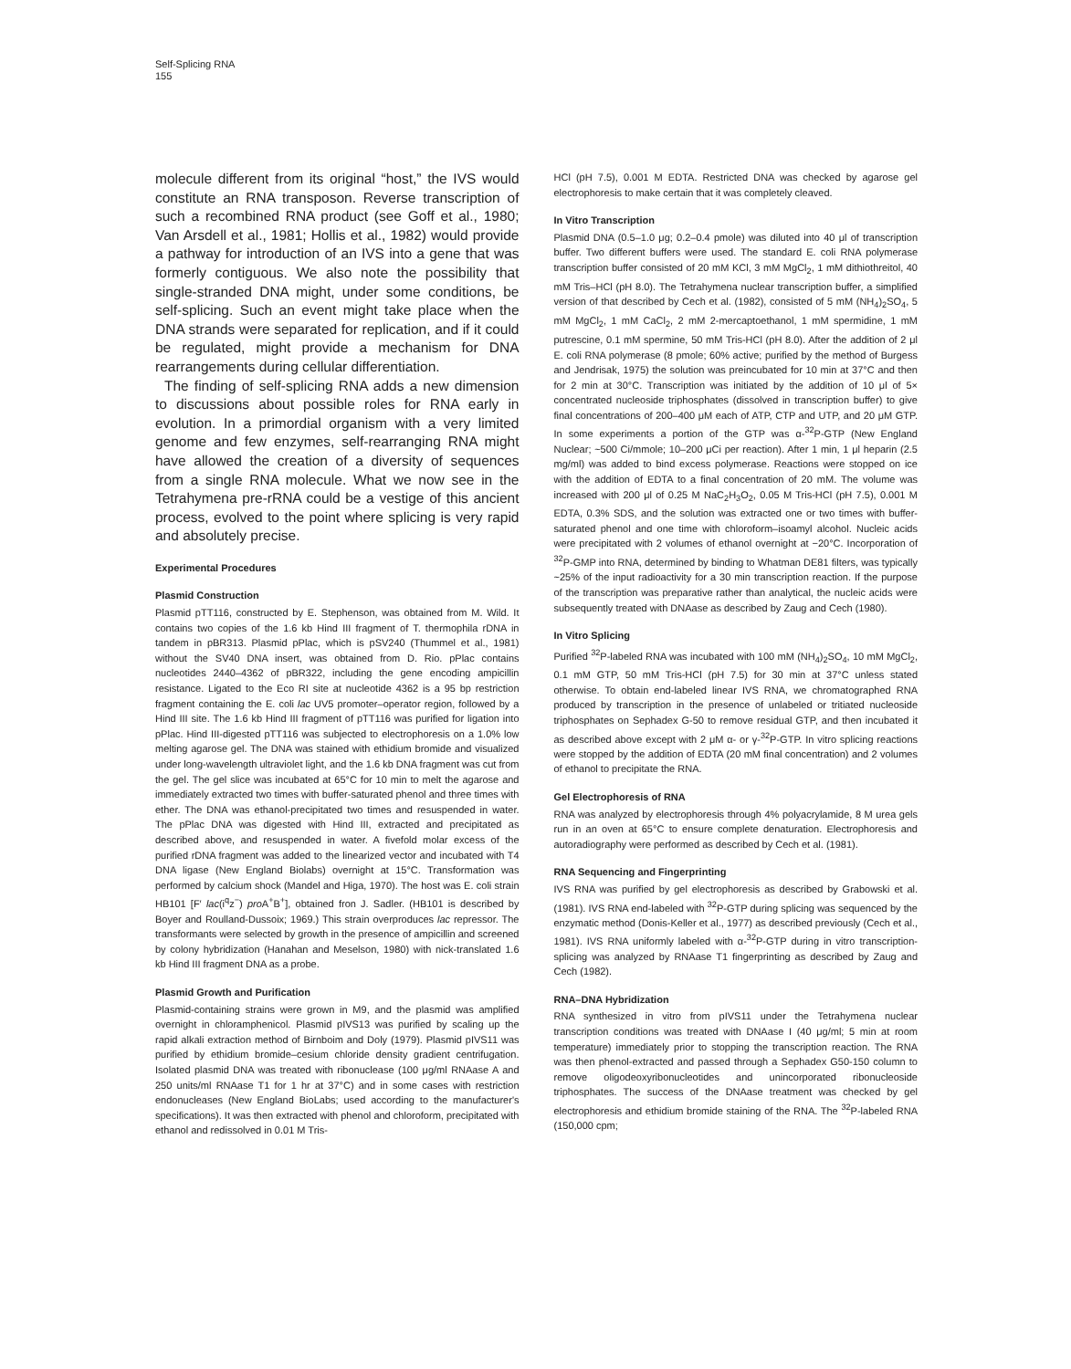Self-Splicing RNA
155
molecule different from its original “host,” the IVS would constitute an RNA transposon. Reverse transcription of such a recombined RNA product (see Goff et al., 1980; Van Arsdell et al., 1981; Hollis et al., 1982) would provide a pathway for introduction of an IVS into a gene that was formerly contiguous. We also note the possibility that single-stranded DNA might, under some conditions, be self-splicing. Such an event might take place when the DNA strands were separated for replication, and if it could be regulated, might provide a mechanism for DNA rearrangements during cellular differentiation.
The finding of self-splicing RNA adds a new dimension to discussions about possible roles for RNA early in evolution. In a primordial organism with a very limited genome and few enzymes, self-rearranging RNA might have allowed the creation of a diversity of sequences from a single RNA molecule. What we now see in the Tetrahymena pre-rRNA could be a vestige of this ancient process, evolved to the point where splicing is very rapid and absolutely precise.
Experimental Procedures
Plasmid Construction
Plasmid pTT116, constructed by E. Stephenson, was obtained from M. Wild. It contains two copies of the 1.6 kb Hind III fragment of T. thermophila rDNA in tandem in pBR313. Plasmid pPlac, which is pSV240 (Thummel et al., 1981) without the SV40 DNA insert, was obtained from D. Rio. pPlac contains nucleotides 2440–4362 of pBR322, including the gene encoding ampicillin resistance. Ligated to the Eco RI site at nucleotide 4362 is a 95 bp restriction fragment containing the E. coli lac UV5 promoter–operator region, followed by a Hind III site. The 1.6 kb Hind III fragment of pTT116 was purified for ligation into pPlac. Hind III-digested pTT116 was subjected to electrophoresis on a 1.0% low melting agarose gel. The DNA was stained with ethidium bromide and visualized under long-wavelength ultraviolet light, and the 1.6 kb DNA fragment was cut from the gel. The gel slice was incubated at 65°C for 10 min to melt the agarose and immediately extracted two times with buffer-saturated phenol and three times with ether. The DNA was ethanol-precipitated two times and resuspended in water. The pPlac DNA was digested with Hind III, extracted and precipitated as described above, and resuspended in water. A fivefold molar excess of the purified rDNA fragment was added to the linearized vector and incubated with T4 DNA ligase (New England Biolabs) overnight at 15°C. Transformation was performed by calcium shock (Mandel and Higa, 1970). The host was E. coli strain HB101 [F′ lac(i<sup>q</sup>z<sup>−</sup>) pro A<sup>+</sup>B<sup>+</sup>], obtained fron J. Sadler. (HB101 is described by Boyer and Roulland-Dussoix; 1969.) This strain overproduces lac repressor. The transformants were selected by growth in the presence of ampicillin and screened by colony hybridization (Hanahan and Meselson, 1980) with nick-translated 1.6 kb Hind III fragment DNA as a probe.
Plasmid Growth and Purification
Plasmid-containing strains were grown in M9, and the plasmid was amplified overnight in chloramphenicol. Plasmid pIVS13 was purified by scaling up the rapid alkali extraction method of Birnboim and Doly (1979). Plasmid pIVS11 was purified by ethidium bromide–cesium chloride density gradient centrifugation. Isolated plasmid DNA was treated with ribonuclease (100 μg/ml RNAase A and 250 units/ml RNAase T1 for 1 hr at 37°C) and in some cases with restriction endonucleases (New England BioLabs; used according to the manufacturer's specifications). It was then extracted with phenol and chloroform, precipitated with ethanol and redissolved in 0.01 M Tris-
HCl (pH 7.5), 0.001 M EDTA. Restricted DNA was checked by agarose gel electrophoresis to make certain that it was completely cleaved.
In Vitro Transcription
Plasmid DNA (0.5–1.0 μg; 0.2–0.4 pmole) was diluted into 40 μl of transcription buffer. Two different buffers were used. The standard E. coli RNA polymerase transcription buffer consisted of 20 mM KCl, 3 mM MgCl<sub>2</sub>, 1 mM dithiothreitol, 40 mM Tris–HCl (pH 8.0). The Tetrahymena nuclear transcription buffer, a simplified version of that described by Cech et al. (1982), consisted of 5 mM (NH<sub>4</sub>)<sub>2</sub>SO<sub>4</sub>, 5 mM MgCl<sub>2</sub>, 1 mM CaCl<sub>2</sub>, 2 mM 2-mercaptoethanol, 1 mM spermidine, 1 mM putrescine, 0.1 mM spermine, 50 mM Tris-HCl (pH 8.0). After the addition of 2 μl E. coli RNA polymerase (8 pmole; 60% active; purified by the method of Burgess and Jendrisak, 1975) the solution was preincubated for 10 min at 37°C and then for 2 min at 30°C. Transcription was initiated by the addition of 10 μl of 5× concentrated nucleoside triphosphates (dissolved in transcription buffer) to give final concentrations of 200–400 μM each of ATP, CTP and UTP, and 20 μM GTP. In some experiments a portion of the GTP was α-<sup>32</sup>P-GTP (New England Nuclear; ~500 Ci/mmole; 10–200 μCi per reaction). After 1 min, 1 μl heparin (2.5 mg/ml) was added to bind excess polymerase. Reactions were stopped on ice with the addition of EDTA to a final concentration of 20 mM. The volume was increased with 200 μl of 0.25 M NaC<sub>2</sub>H<sub>3</sub>O<sub>2</sub>, 0.05 M Tris-HCl (pH 7.5), 0.001 M EDTA, 0.3% SDS, and the solution was extracted one or two times with buffer-saturated phenol and one time with chloroform–isoamyl alcohol. Nucleic acids were precipitated with 2 volumes of ethanol overnight at −20°C. Incorporation of <sup>32</sup>P-GMP into RNA, determined by binding to Whatman DE81 filters, was typically ~25% of the input radioactivity for a 30 min transcription reaction. If the purpose of the transcription was preparative rather than analytical, the nucleic acids were subsequently treated with DNAase as described by Zaug and Cech (1980).
In Vitro Splicing
Purified <sup>32</sup>P-labeled RNA was incubated with 100 mM (NH<sub>4</sub>)<sub>2</sub>SO<sub>4</sub>, 10 mM MgCl<sub>2</sub>, 0.1 mM GTP, 50 mM Tris-HCl (pH 7.5) for 30 min at 37°C unless stated otherwise. To obtain end-labeled linear IVS RNA, we chromatographed RNA produced by transcription in the presence of unlabeled or tritiated nucleoside triphosphates on Sephadex G-50 to remove residual GTP, and then incubated it as described above except with 2 μM α- or γ-<sup>32</sup>P-GTP. In vitro splicing reactions were stopped by the addition of EDTA (20 mM final concentration) and 2 volumes of ethanol to precipitate the RNA.
Gel Electrophoresis of RNA
RNA was analyzed by electrophoresis through 4% polyacrylamide, 8 M urea gels run in an oven at 65°C to ensure complete denaturation. Electrophoresis and autoradiography were performed as described by Cech et al. (1981).
RNA Sequencing and Fingerprinting
IVS RNA was purified by gel electrophoresis as described by Grabowski et al. (1981). IVS RNA end-labeled with <sup>32</sup>P-GTP during splicing was sequenced by the enzymatic method (Donis-Keller et al., 1977) as described previously (Cech et al., 1981). IVS RNA uniformly labeled with α-<sup>32</sup>P-GTP during in vitro transcription-splicing was analyzed by RNAase T1 fingerprinting as described by Zaug and Cech (1982).
RNA–DNA Hybridization
RNA synthesized in vitro from pIVS11 under the Tetrahymena nuclear transcription conditions was treated with DNAase I (40 μg/ml; 5 min at room temperature) immediately prior to stopping the transcription reaction. The RNA was then phenol-extracted and passed through a Sephadex G50-150 column to remove oligodeoxyribonucleotides and unincorporated ribonucleoside triphosphates. The success of the DNAase treatment was checked by gel electrophoresis and ethidium bromide staining of the RNA. The <sup>32</sup>P-labeled RNA (150,000 cpm;